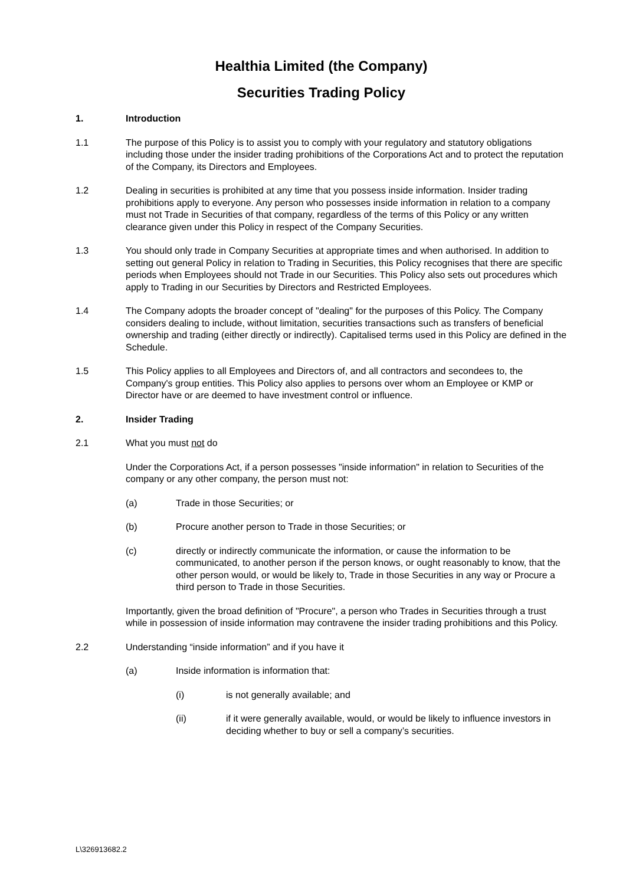Healthia Limited (the Company)
Securities Trading Policy
1. Introduction
1.1 The purpose of this Policy is to assist you to comply with your regulatory and statutory obligations including those under the insider trading prohibitions of the Corporations Act and to protect the reputation of the Company, its Directors and Employees.
1.2 Dealing in securities is prohibited at any time that you possess inside information. Insider trading prohibitions apply to everyone. Any person who possesses inside information in relation to a company must not Trade in Securities of that company, regardless of the terms of this Policy or any written clearance given under this Policy in respect of the Company Securities.
1.3 You should only trade in Company Securities at appropriate times and when authorised. In addition to setting out general Policy in relation to Trading in Securities, this Policy recognises that there are specific periods when Employees should not Trade in our Securities. This Policy also sets out procedures which apply to Trading in our Securities by Directors and Restricted Employees.
1.4 The Company adopts the broader concept of "dealing" for the purposes of this Policy. The Company considers dealing to include, without limitation, securities transactions such as transfers of beneficial ownership and trading (either directly or indirectly). Capitalised terms used in this Policy are defined in the Schedule.
1.5 This Policy applies to all Employees and Directors of, and all contractors and secondees to, the Company's group entities. This Policy also applies to persons over whom an Employee or KMP or Director have or are deemed to have investment control or influence.
2. Insider Trading
2.1 What you must not do
Under the Corporations Act, if a person possesses "inside information" in relation to Securities of the company or any other company, the person must not:
(a) Trade in those Securities; or
(b) Procure another person to Trade in those Securities; or
(c) directly or indirectly communicate the information, or cause the information to be communicated, to another person if the person knows, or ought reasonably to know, that the other person would, or would be likely to, Trade in those Securities in any way or Procure a third person to Trade in those Securities.
Importantly, given the broad definition of "Procure", a person who Trades in Securities through a trust while in possession of inside information may contravene the insider trading prohibitions and this Policy.
2.2 Understanding “inside information” and if you have it
(a) Inside information is information that:
(i) is not generally available; and
(ii) if it were generally available, would, or would be likely to influence investors in deciding whether to buy or sell a company’s securities.
L\326913682.2